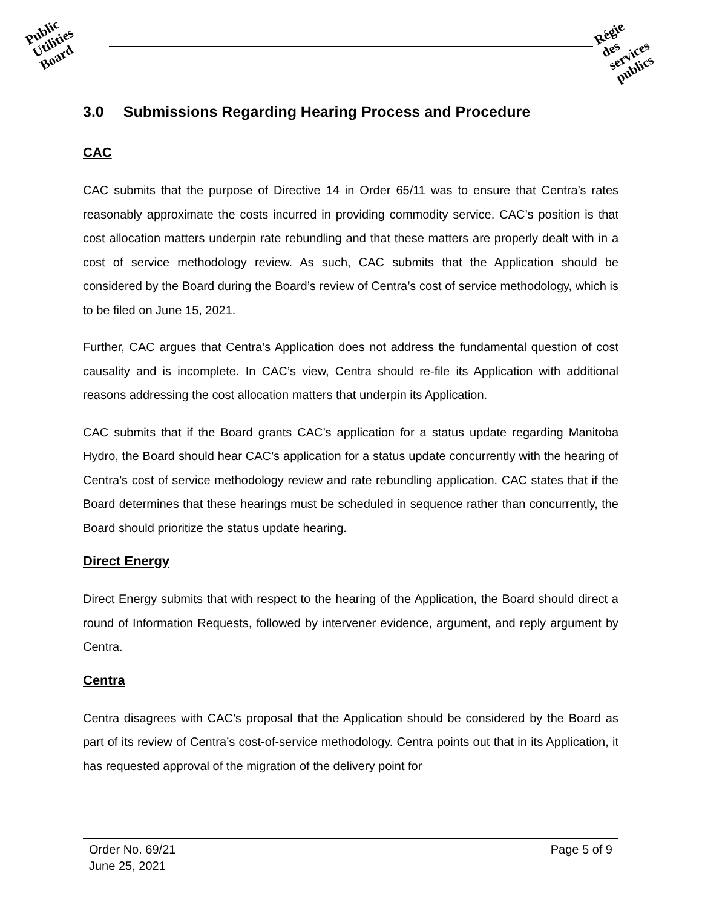Public
Utilities
Board
Régie
des
services
publics
3.0 Submissions Regarding Hearing Process and Procedure
CAC
CAC submits that the purpose of Directive 14 in Order 65/11 was to ensure that Centra’s rates reasonably approximate the costs incurred in providing commodity service. CAC’s position is that cost allocation matters underpin rate rebundling and that these matters are properly dealt with in a cost of service methodology review. As such, CAC submits that the Application should be considered by the Board during the Board’s review of Centra’s cost of service methodology, which is to be filed on June 15, 2021.
Further, CAC argues that Centra’s Application does not address the fundamental question of cost causality and is incomplete. In CAC’s view, Centra should re-file its Application with additional reasons addressing the cost allocation matters that underpin its Application.
CAC submits that if the Board grants CAC’s application for a status update regarding Manitoba Hydro, the Board should hear CAC’s application for a status update concurrently with the hearing of Centra’s cost of service methodology review and rate rebundling application. CAC states that if the Board determines that these hearings must be scheduled in sequence rather than concurrently, the Board should prioritize the status update hearing.
Direct Energy
Direct Energy submits that with respect to the hearing of the Application, the Board should direct a round of Information Requests, followed by intervener evidence, argument, and reply argument by Centra.
Centra
Centra disagrees with CAC’s proposal that the Application should be considered by the Board as part of its review of Centra’s cost-of-service methodology. Centra points out that in its Application, it has requested approval of the migration of the delivery point for
Order No. 69/21
June 25, 2021
Page 5 of 9